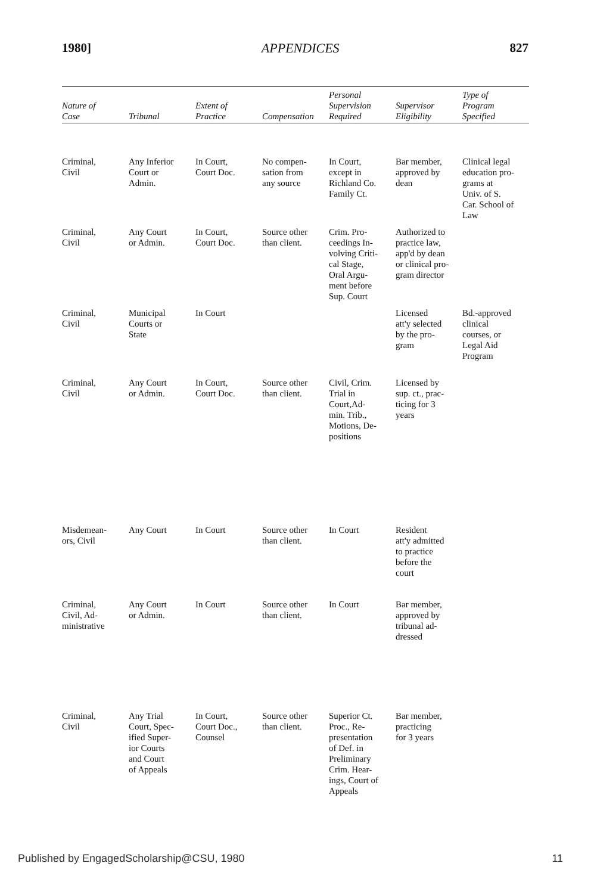1980] APPENDICES 827
| Nature of Case | Tribunal | Extent of Practice | Compensation | Personal Supervision Required | Supervisor Eligibility | Type of Program Specified |
| --- | --- | --- | --- | --- | --- | --- |
| Criminal, Civil | Any Inferior Court or Admin. | In Court, Court Doc. | No compen- sation from any source | In Court, except in Richland Co. Family Ct. | Bar member, approved by dean | Clinical legal education pro- grams at Univ. of S. Car. School of Law |
| Criminal, Civil | Any Court or Admin. | In Court, Court Doc. | Source other than client. | Crim. Pro- ceedings In- volving Criti- cal Stage, Oral Argu- ment before Sup. Court | Authorized to practice law, app'd by dean or clinical pro- gram director | |
| Criminal, Civil | Municipal Courts or State | In Court | | | Licensed att'y selected by the pro- gram | Bd.-approved clinical courses, or Legal Aid Program |
| Criminal, Civil | Any Court or Admin. | In Court, Court Doc. | Source other than client. | Civil, Crim. Trial in Court,Ad- min. Trib., Motions, De- positions | Licensed by sup. ct., prac- ticing for 3 years | |
| Misdemean- ors, Civil | Any Court | In Court | Source other than client. | In Court | Resident att'y admitted to practice before the court | |
| Criminal, Civil, Ad- ministrative | Any Court or Admin. | In Court | Source other than client. | In Court | Bar member, approved by tribunal ad- dressed | |
| Criminal, Civil | Any Trial Court, Spec- ified Super- ior Courts and Court of Appeals | In Court, Court Doc., Counsel | Source other than client. | Superior Ct. Proc., Re- presentation of Def. in Preliminary Crim. Hear- ings, Court of Appeals | Bar member, practicing for 3 years | |
Published by EngagedScholarship@CSU, 1980 11